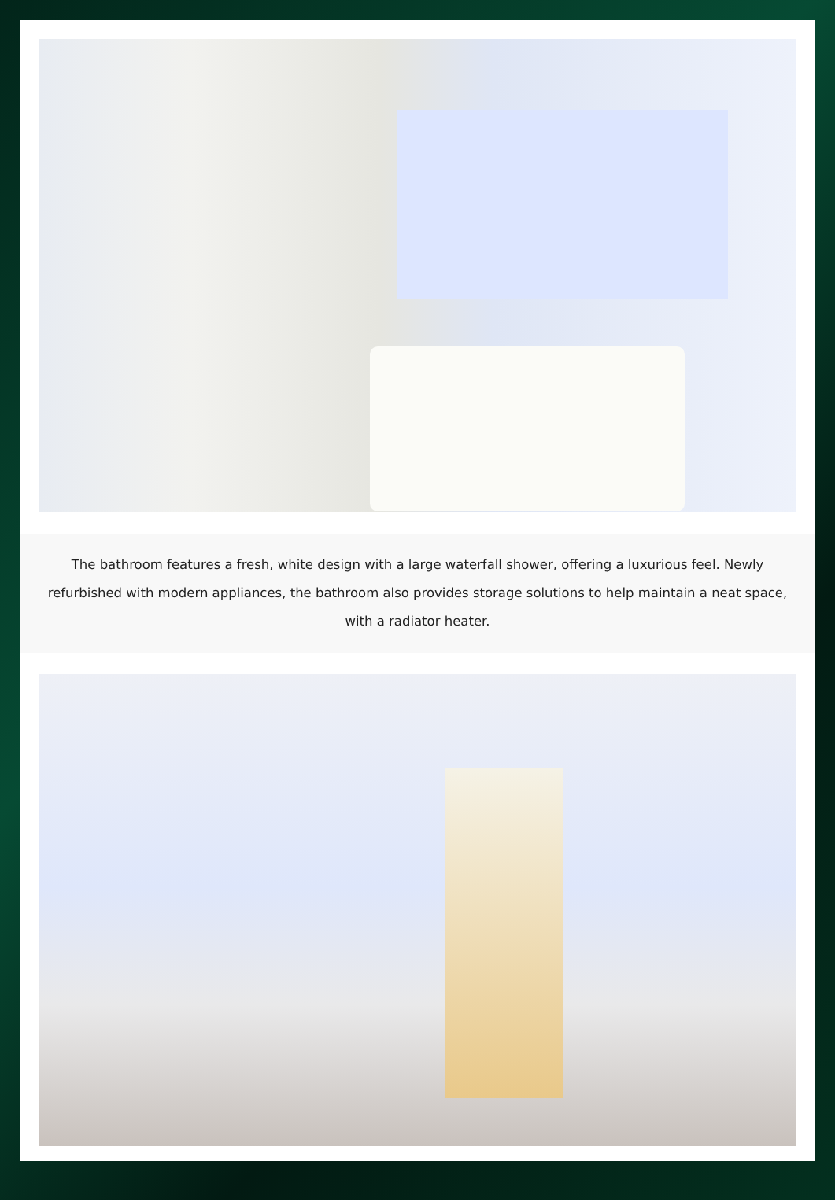The bathroom features a fresh, white design with a large waterfall shower, offering a luxurious feel. Newly refurbished with modern appliances, the bathroom also provides storage solutions to help maintain a neat space, with a radiator heater.